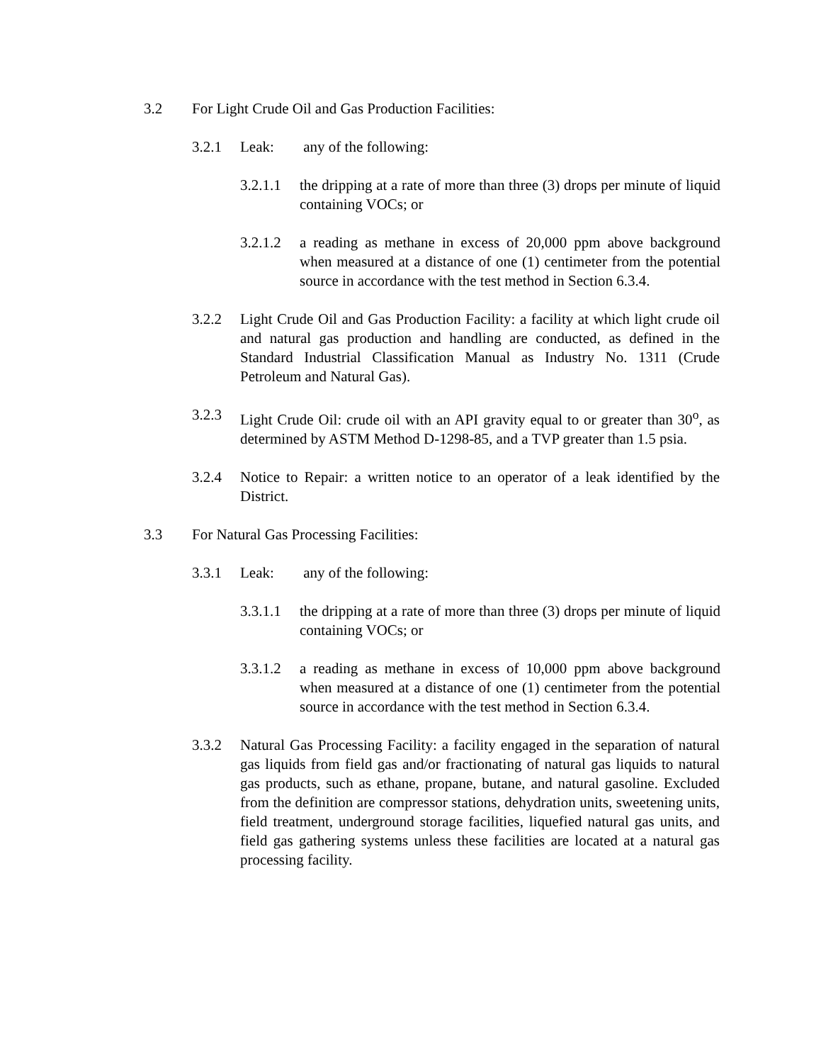3.2 For Light Crude Oil and Gas Production Facilities:
3.2.1 Leak: any of the following:
3.2.1.1
the dripping at a rate of more than three (3) drops per minute of liquid containing VOCs; or
3.2.1.2
a reading as methane in excess of 20,000 ppm above background when measured at a distance of one (1) centimeter from the potential source in accordance with the test method in Section 6.3.4.
3.2.2 Light Crude Oil and Gas Production Facility: a facility at which light crude oil and natural gas production and handling are conducted, as defined in the Standard Industrial Classification Manual as Industry No. 1311 (Crude Petroleum and Natural Gas).
3.2.3 Light Crude Oil: crude oil with an API gravity equal to or greater than 30<sup>o</sup>, as determined by ASTM Method D-1298-85, and a TVP greater than 1.5 psia.
3.2.4 Notice to Repair: a written notice to an operator of a leak identified by the District.
3.3 For Natural Gas Processing Facilities:
3.3.1 Leak: any of the following:
3.3.1.1
the dripping at a rate of more than three (3) drops per minute of liquid containing VOCs; or
3.3.1.2
a reading as methane in excess of 10,000 ppm above background when measured at a distance of one (1) centimeter from the potential source in accordance with the test method in Section 6.3.4.
3.3.2 Natural Gas Processing Facility: a facility engaged in the separation of natural gas liquids from field gas and/or fractionating of natural gas liquids to natural gas products, such as ethane, propane, butane, and natural gasoline. Excluded from the definition are compressor stations, dehydration units, sweetening units, field treatment, underground storage facilities, liquefied natural gas units, and field gas gathering systems unless these facilities are located at a natural gas processing facility.